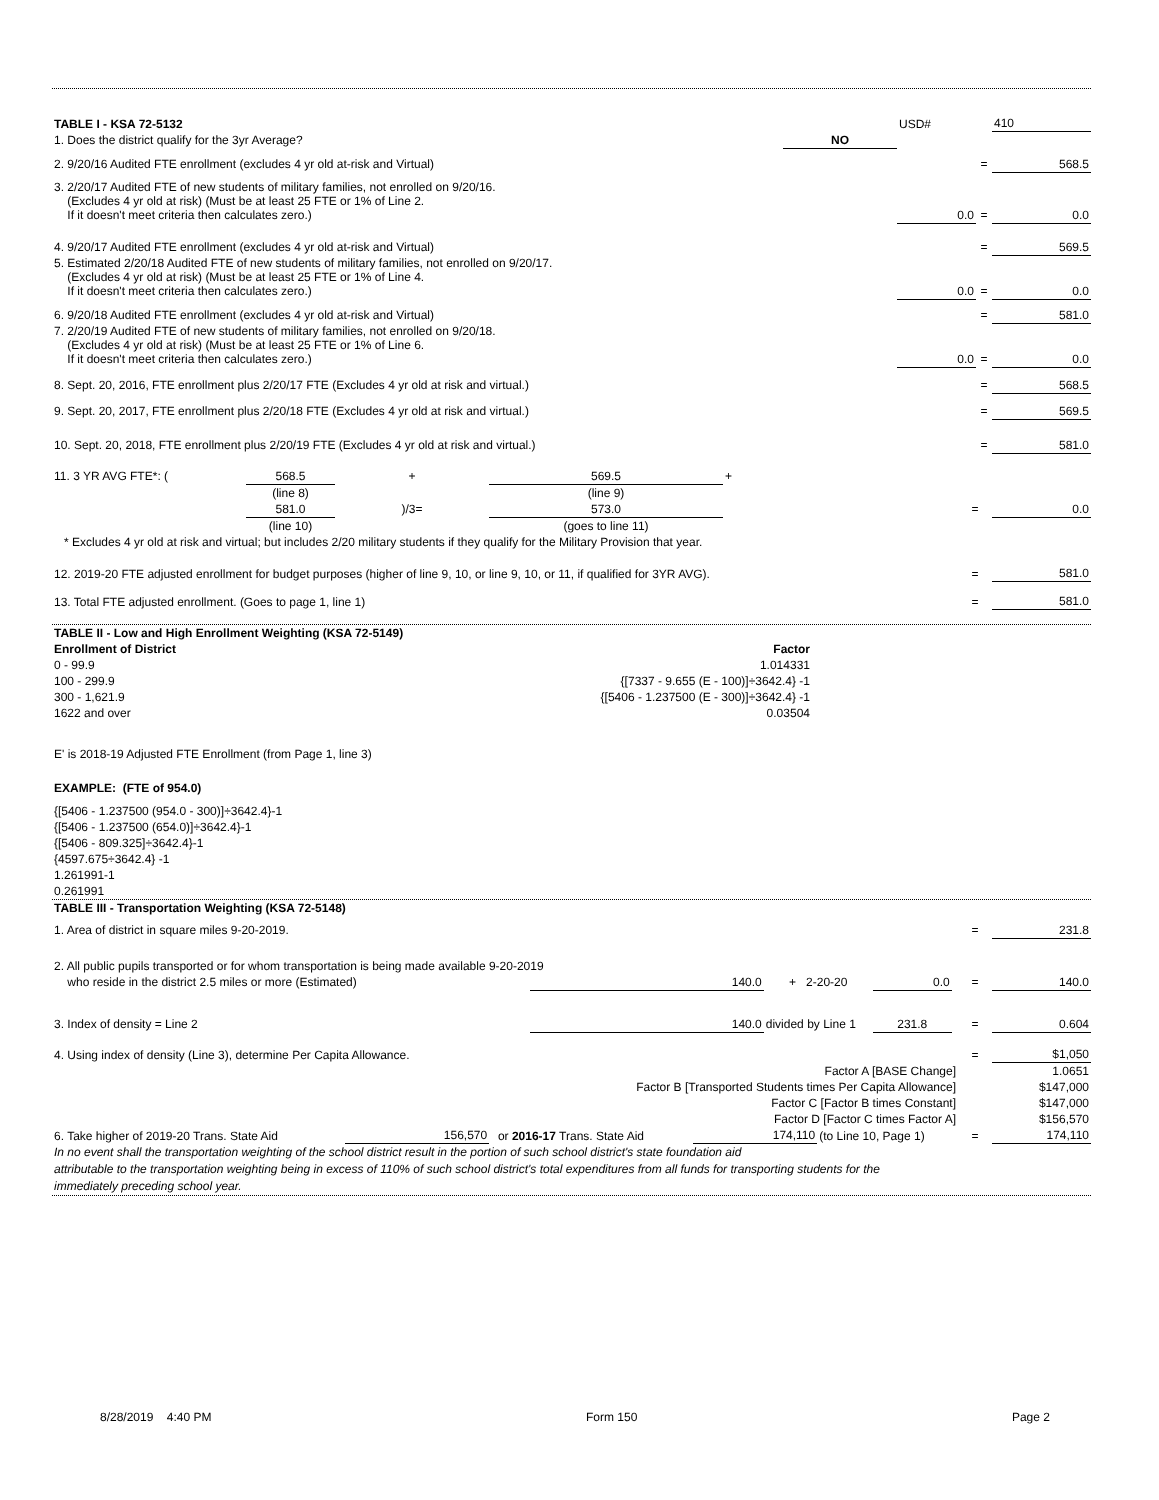| TABLE I - KSA 72-5132 | | USD# | | 410 |
| 1. Does the district qualify for the 3yr Average? | NO | | | |
| 2. 9/20/16 Audited FTE enrollment (excludes 4 yr old at-risk and Virtual) | | | = | 568.5 |
| 3. 2/20/17 Audited FTE of new students of military families, not enrolled on 9/20/16. (Excludes 4 yr old at risk) (Must be at least 25 FTE or 1% of Line 2. If it doesn't meet criteria then calculates zero.) | | 0.0 | = | 0.0 |
| 4. 9/20/17 Audited FTE enrollment (excludes 4 yr old at-risk and Virtual) | | | = | 569.5 |
| 5. Estimated 2/20/18 Audited FTE of new students of military families, not enrolled on 9/20/17. (Excludes 4 yr old at risk) (Must be at least 25 FTE or 1% of Line 4. If it doesn't meet criteria then calculates zero.) | | 0.0 | = | 0.0 |
| 6. 9/20/18 Audited FTE enrollment (excludes 4 yr old at-risk and Virtual) | | | = | 581.0 |
| 7. 2/20/19 Audited FTE of new students of military families, not enrolled on 9/20/18. (Excludes 4 yr old at risk) (Must be at least 25 FTE or 1% of Line 6. If it doesn't meet criteria then calculates zero.) | | 0.0 | = | 0.0 |
| 8. Sept. 20, 2016, FTE enrollment plus 2/20/17 FTE (Excludes 4 yr old at risk and virtual.) | | | = | 568.5 |
| 9. Sept. 20, 2017, FTE enrollment plus 2/20/18 FTE (Excludes 4 yr old at risk and virtual.) | | | = | 569.5 |
| 10. Sept. 20, 2018, FTE enrollment plus 2/20/19 FTE (Excludes 4 yr old at risk and virtual.) | | | = | 581.0 |
| 11. 3 YR AVG FTE*: ( | 568.5 | + | 569.5 | + | | |
| | (line 8) | | (line 9) | | | |
| | 581.0 | )/3= | 573.0 | | = | 0.0 |
| | (line 10) | | (goes to line 11) | | | |
| * Excludes 4 yr old at risk and virtual; but includes 2/20 military students if they qualify for the Military Provision that year. | | | | | | |
| 12. 2019-20 FTE adjusted enrollment for budget purposes (higher of line 9, 10, or line 9, 10, or 11, if qualified for 3YR AVG). | = | 581.0 |
| 13. Total FTE adjusted enrollment. (Goes to page 1, line 1) | = | 581.0 |
| TABLE II - Low and High Enrollment Weighting (KSA 72-5149) | |
| Enrollment of District | Factor |
| 0 - 99.9 | 1.014331 |
| 100 - 299.9 | {[7337 - 9.655 (E - 100)]÷3642.4} -1 |
| 300 - 1,621.9 | {[5406 - 1.237500 (E - 300)]÷3642.4} -1 |
| 1622 and over | 0.03504 |
E' is 2018-19 Adjusted FTE Enrollment (from Page 1, line 3)
EXAMPLE: (FTE of 954.0)
{[5406 - 1.237500 (954.0 - 300)]÷3642.4}-1
{[5406 - 1.237500 (654.0)]÷3642.4}-1
{[5406 - 809.325]÷3642.4}-1
{4597.675÷3642.4} -1
1.261991-1
0.261991
| TABLE III - Transportation Weighting (KSA 72-5148) | | | | | | |
| 1. Area of district in square miles 9-20-2019. | | | | | = | 231.8 |
| 2. All public pupils transported or for whom transportation is being made available 9-20-2019 | | | | | | |
| who reside in the district 2.5 miles or more (Estimated) | 140.0 | + 2-20-20 | 0.0 | | = | 140.0 |
| 3. Index of density = Line 2 | 140.0 | divided by Line 1 | 231.8 | | = | 0.604 |
| 4. Using index of density (Line 3), determine Per Capita Allowance. | | | | | = | $1,050 |
| Factor A [BASE Change] | | | | | | 1.0651 |
| Factor B [Transported Students times Per Capita Allowance] | | | | | | $147,000 |
| Factor C [Factor B times Constant] | | | | | | $147,000 |
| Factor D [Factor C times Factor A] | | | | | | $156,570 |
| 6. Take higher of 2019-20 Trans. State Aid | 156,570 | or 2016-17 Trans. State Aid | 174,110 | (to Line 10, Page 1) | = | 174,110 |
In no event shall the transportation weighting of the school district result in the portion of such school district's state foundation aid
attributable to the transportation weighting being in excess of 110% of such school district's total expenditures from all funds for transporting students for the
immediately preceding school year.
8/28/2019 4:40 PM Form 150 Page 2